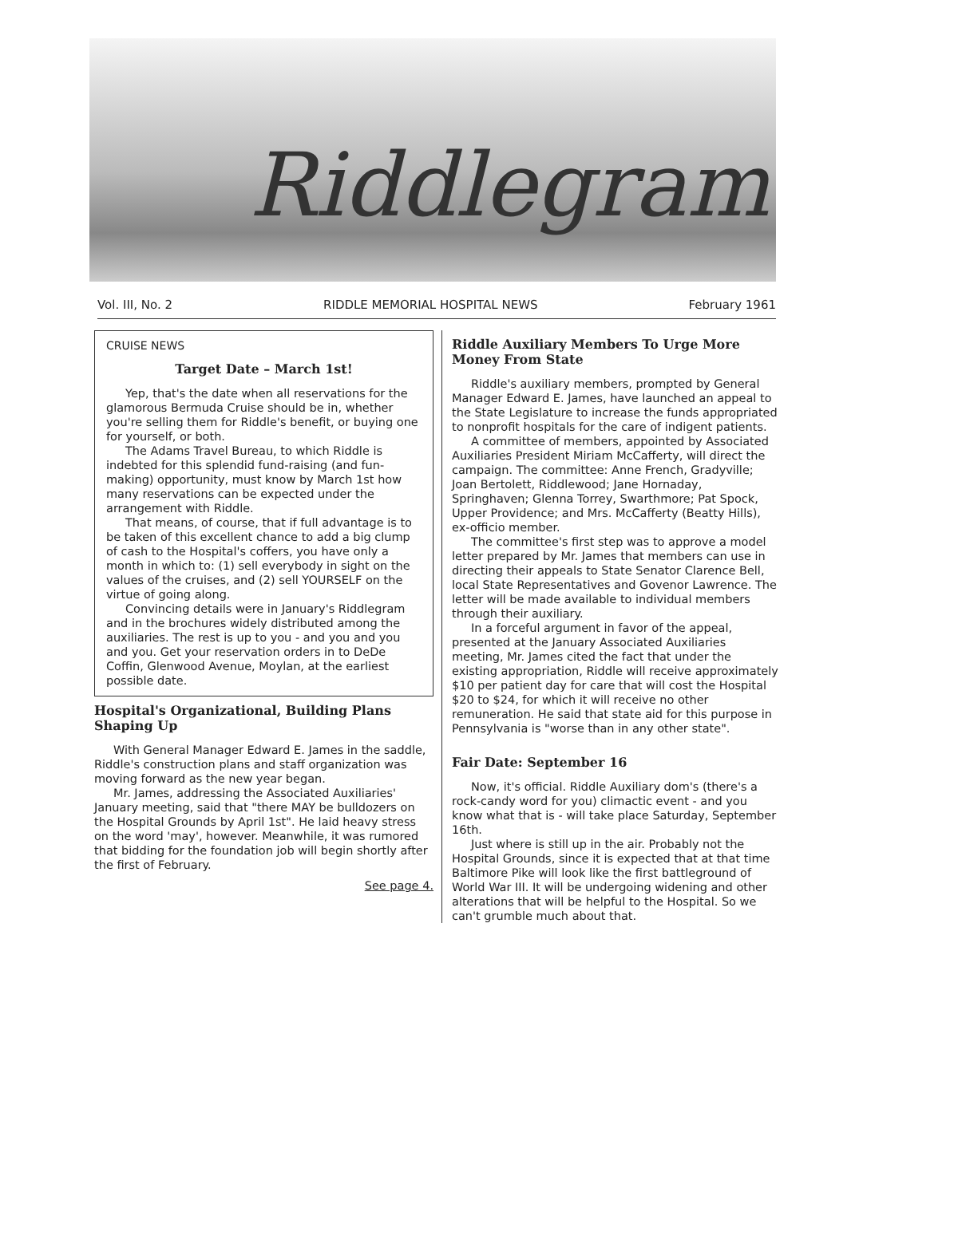Riddlegram
Vol. III, No. 2 RIDDLE MEMORIAL HOSPITAL NEWS February 1961
CRUISE NEWS
Target Date – March 1st!
Yep, that's the date when all reservations for the glamorous Bermuda Cruise should be in, whether you're selling them for Riddle's benefit, or buying one for yourself, or both.
The Adams Travel Bureau, to which Riddle is indebted for this splendid fund-raising (and fun-making) opportunity, must know by March 1st how many reservations can be expected under the arrangement with Riddle.
That means, of course, that if full advantage is to be taken of this excellent chance to add a big clump of cash to the Hospital's coffers, you have only a month in which to: (1) sell everybody in sight on the values of the cruises, and (2) sell YOURSELF on the virtue of going along.
Convincing details were in January's Riddlegram and in the brochures widely distributed among the auxiliaries. The rest is up to you - and you and you and you. Get your reservation orders in to DeDe Coffin, Glenwood Avenue, Moylan, at the earliest possible date.
Hospital's Organizational, Building Plans Shaping Up
With General Manager Edward E. James in the saddle, Riddle's construction plans and staff organization was moving forward as the new year began.
Mr. James, addressing the Associated Auxiliaries' January meeting, said that "there MAY be bulldozers on the Hospital Grounds by April 1st". He laid heavy stress on the word 'may', however. Meanwhile, it was rumored that bidding for the foundation job will begin shortly after the first of February.
See page 4.
Riddle Auxiliary Members To Urge More Money From State
Riddle's auxiliary members, prompted by General Manager Edward E. James, have launched an appeal to the State Legislature to increase the funds appropriated to nonprofit hospitals for the care of indigent patients.
A committee of members, appointed by Associated Auxiliaries President Miriam McCafferty, will direct the campaign. The committee: Anne French, Gradyville; Joan Bertolett, Riddlewood; Jane Hornaday, Springhaven; Glenna Torrey, Swarthmore; Pat Spock, Upper Providence; and Mrs. McCafferty (Beatty Hills), ex-officio member.
The committee's first step was to approve a model letter prepared by Mr. James that members can use in directing their appeals to State Senator Clarence Bell, local State Representatives and Govenor Lawrence. The letter will be made available to individual members through their auxiliary.
In a forceful argument in favor of the appeal, presented at the January Associated Auxiliaries meeting, Mr. James cited the fact that under the existing appropriation, Riddle will receive approximately $10 per patient day for care that will cost the Hospital $20 to $24, for which it will receive no other remuneration. He said that state aid for this purpose in Pennsylvania is "worse than in any other state".
Fair Date: September 16
Now, it's official. Riddle Auxiliary dom's (there's a rock-candy word for you) climactic event - and you know what that is - will take place Saturday, September 16th.
Just where is still up in the air. Probably not the Hospital Grounds, since it is expected that at that time Baltimore Pike will look like the first battleground of World War III. It will be undergoing widening and other alterations that will be helpful to the Hospital. So we can't grumble much about that.